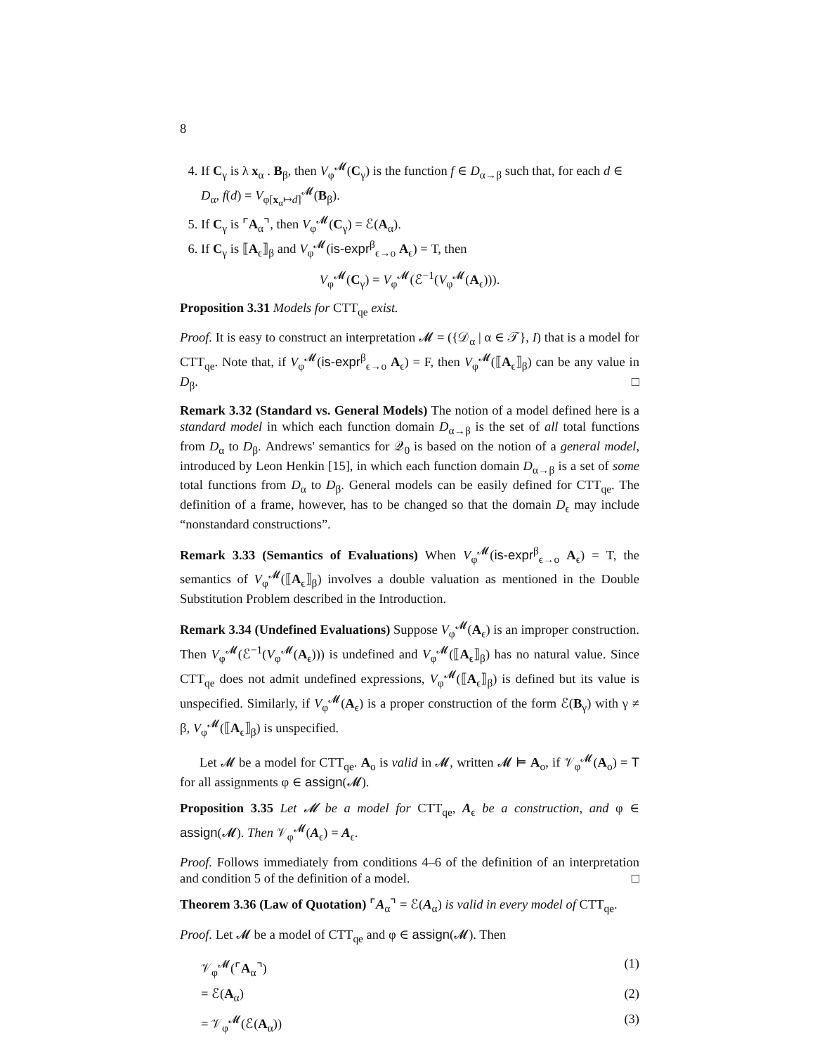8
4. If C<sub>γ</sub> is λ x<sub>α</sub> . B<sub>β</sub>, then V<sub>φ</sub><sup>𝓜</sup>(C<sub>γ</sub>) is the function f ∈ D<sub>α→β</sub> such that, for each d ∈ D<sub>α</sub>, f(d) = V<sub>φ[x<sub>α</sub>↦d]</sub><sup>𝓜</sup>(B<sub>β</sub>).
5. If C<sub>γ</sub> is ⌜A<sub>α</sub>⌝, then V<sub>φ</sub><sup>𝓜</sup>(C<sub>γ</sub>) = ℰ(A<sub>α</sub>).
6. If C<sub>γ</sub> is ⟦A<sub>ϵ</sub>⟧<sub>β</sub> and V<sub>φ</sub><sup>𝓜</sup>(is-expr<sup>β</sup><sub>ϵ→o</sub> A<sub>ϵ</sub>) = T, then
V<sub>φ</sub><sup>𝓜</sup>(C<sub>γ</sub>) = V<sub>φ</sub><sup>𝓜</sup>(ℰ<sup>−1</sup>(V<sub>φ</sub><sup>𝓜</sup>(A<sub>ϵ</sub>))).
Proposition 3.31 Models for CTT<sub>qe</sub> exist.
Proof. It is easy to construct an interpretation 𝓜 = ({𝒟<sub>α</sub> | α ∈ 𝒯}, I) that is a model for CTT<sub>qe</sub>. Note that, if V<sub>φ</sub><sup>𝓜</sup>(is-expr<sup>β</sup><sub>ϵ→o</sub> A<sub>ϵ</sub>) = F, then V<sub>φ</sub><sup>𝓜</sup>(⟦A<sub>ϵ</sub>⟧<sub>β</sub>) can be any value in D<sub>β</sub>. □
Remark 3.32 (Standard vs. General Models) The notion of a model defined here is a standard model in which each function domain D<sub>α→β</sub> is the set of all total functions from D<sub>α</sub> to D<sub>β</sub>. Andrews' semantics for 𝒬<sub>0</sub> is based on the notion of a general model, introduced by Leon Henkin [15], in which each function domain D<sub>α→β</sub> is a set of some total functions from D<sub>α</sub> to D<sub>β</sub>. General models can be easily defined for CTT<sub>qe</sub>. The definition of a frame, however, has to be changed so that the domain D<sub>ϵ</sub> may include “nonstandard constructions”.
Remark 3.33 (Semantics of Evaluations) When V<sub>φ</sub><sup>𝓜</sup>(is-expr<sup>β</sup><sub>ϵ→o</sub> A<sub>ϵ</sub>) = T, the semantics of V<sub>φ</sub><sup>𝓜</sup>(⟦A<sub>ϵ</sub>⟧<sub>β</sub>) involves a double valuation as mentioned in the Double Substitution Problem described in the Introduction.
Remark 3.34 (Undefined Evaluations) Suppose V<sub>φ</sub><sup>𝓜</sup>(A<sub>ϵ</sub>) is an improper construction. Then V<sub>φ</sub><sup>𝓜</sup>(ℰ<sup>−1</sup>(V<sub>φ</sub><sup>𝓜</sup>(A<sub>ϵ</sub>))) is undefined and V<sub>φ</sub><sup>𝓜</sup>(⟦A<sub>ϵ</sub>⟧<sub>β</sub>) has no natural value. Since CTT<sub>qe</sub> does not admit undefined expressions, V<sub>φ</sub><sup>𝓜</sup>(⟦A<sub>ϵ</sub>⟧<sub>β</sub>) is defined but its value is unspecified. Similarly, if V<sub>φ</sub><sup>𝓜</sup>(A<sub>ϵ</sub>) is a proper construction of the form ℰ(B<sub>γ</sub>) with γ ≠ β, V<sub>φ</sub><sup>𝓜</sup>(⟦A<sub>ϵ</sub>⟧<sub>β</sub>) is unspecified.
Let 𝓜 be a model for CTT<sub>qe</sub>. A<sub>o</sub> is valid in 𝓜, written 𝓜 ⊨ A<sub>o</sub>, if 𝒱<sub>φ</sub><sup>𝓜</sup>(A<sub>o</sub>) = T for all assignments φ ∈ assign(𝓜).
Proposition 3.35 Let 𝓜 be a model for CTT<sub>qe</sub>, A<sub>ϵ</sub> be a construction, and φ ∈ assign(𝓜). Then 𝒱<sub>φ</sub><sup>𝓜</sup>(A<sub>ϵ</sub>) = A<sub>ϵ</sub>.
Proof. Follows immediately from conditions 4–6 of the definition of an interpretation and condition 5 of the definition of a model. □
Theorem 3.36 (Law of Quotation) ⌜A<sub>α</sub>⌝ = ℰ(A<sub>α</sub>) is valid in every model of CTT<sub>qe</sub>.
Proof. Let 𝓜 be a model of CTT<sub>qe</sub> and φ ∈ assign(𝓜). Then
𝒱<sub>φ</sub><sup>𝓜</sup>(⌜A<sub>α</sub>⌝) (1)
= ℰ(A<sub>α</sub>) (2)
= 𝒱<sub>φ</sub><sup>𝓜</sup>(ℰ(A<sub>α</sub>)) (3)